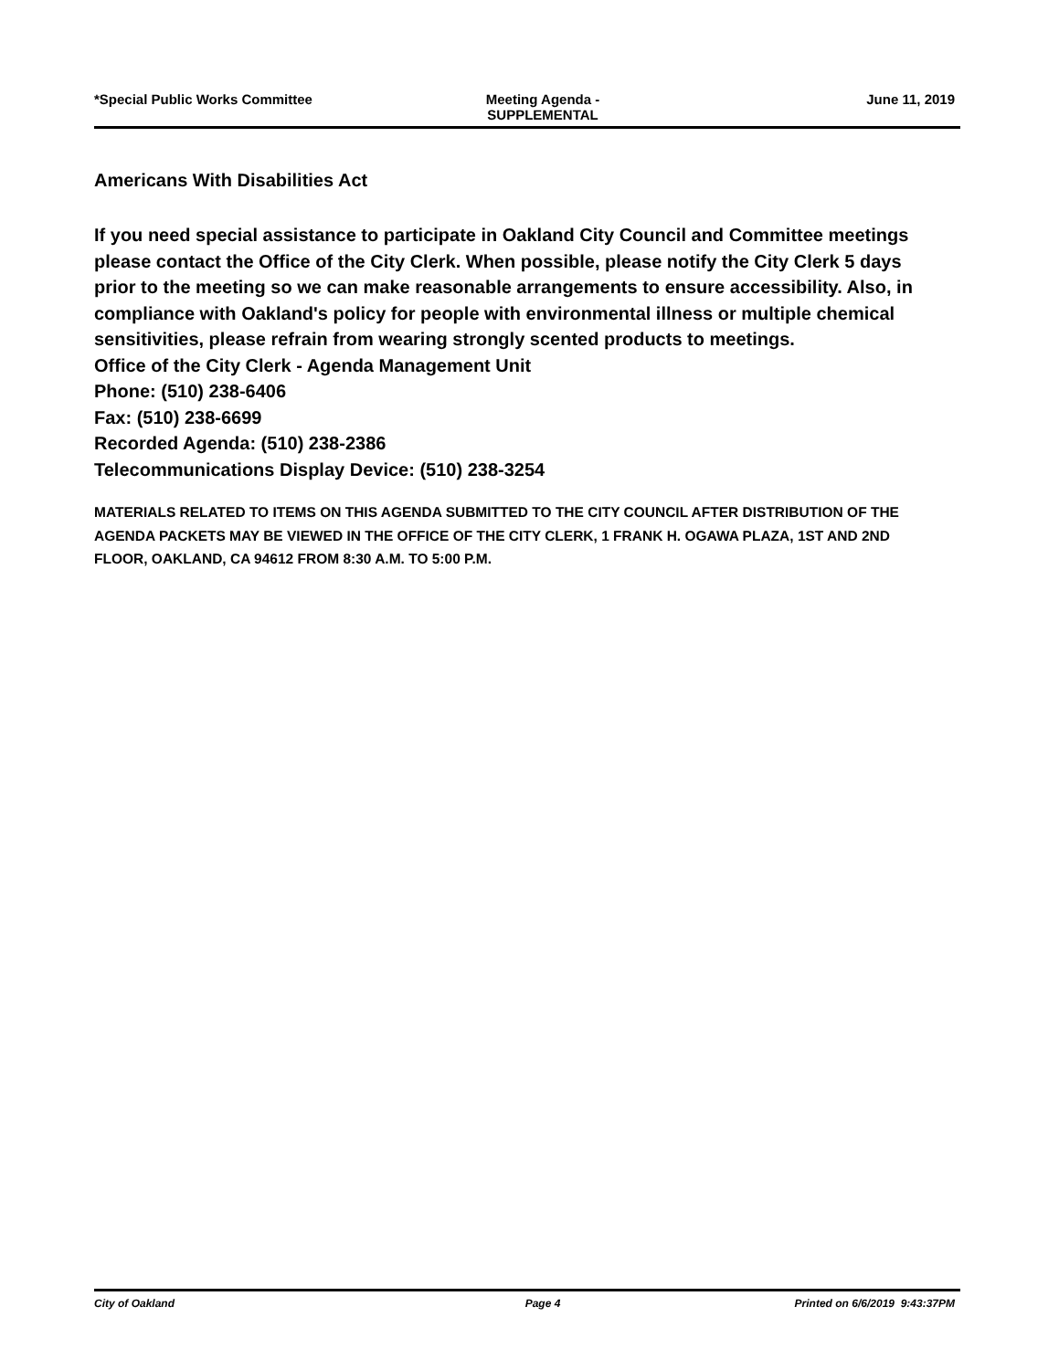*Special Public Works Committee
Meeting Agenda -
SUPPLEMENTAL
June 11, 2019
Americans With Disabilities Act
If you need special assistance to participate in Oakland City Council and Committee meetings please contact the Office of the City Clerk. When possible, please notify the City Clerk 5 days prior to the meeting so we can make reasonable arrangements to ensure accessibility. Also, in compliance with Oakland's policy for people with environmental illness or multiple chemical sensitivities, please refrain from wearing strongly scented products to meetings.
Office of the City Clerk - Agenda Management Unit
Phone: (510) 238-6406
Fax: (510) 238-6699
Recorded Agenda: (510) 238-2386
Telecommunications Display Device: (510) 238-3254
MATERIALS RELATED TO ITEMS ON THIS AGENDA SUBMITTED TO THE CITY COUNCIL AFTER DISTRIBUTION OF THE AGENDA PACKETS MAY BE VIEWED IN THE OFFICE OF THE CITY CLERK, 1 FRANK H. OGAWA PLAZA, 1ST AND 2ND FLOOR, OAKLAND, CA 94612 FROM 8:30 A.M. TO 5:00 P.M.
City of Oakland Page 4 Printed on 6/6/2019 9:43:37PM